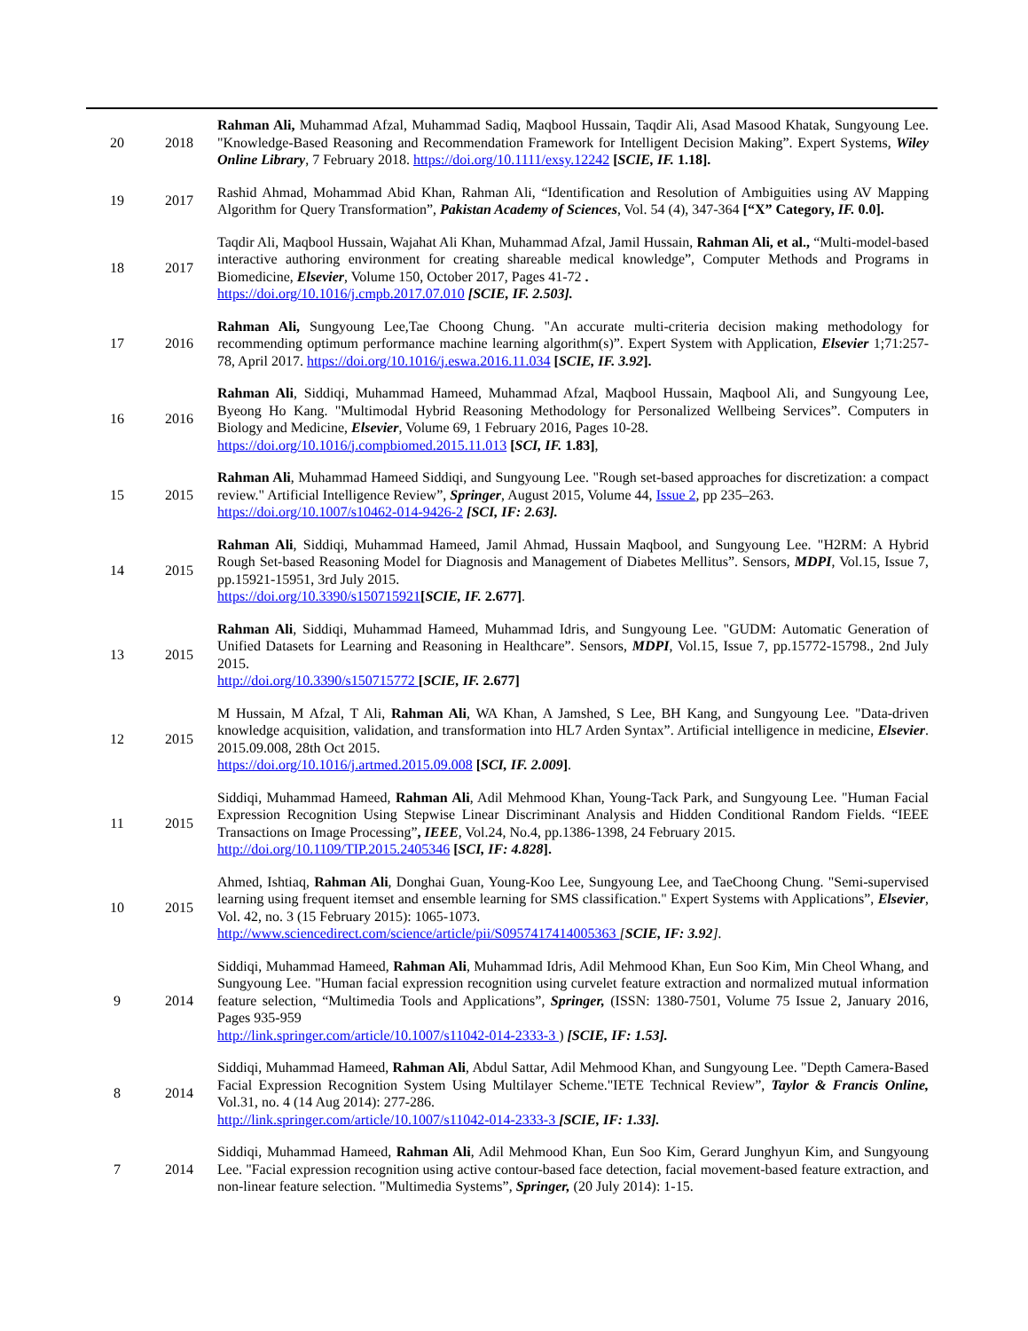| 20 | 2018 | Rahman Ali, Muhammad Afzal, Muhammad Sadiq, Maqbool Hussain, Taqdir Ali, Asad Masood Khatak, Sungyoung Lee. "Knowledge-Based Reasoning and Recommendation Framework for Intelligent Decision Making”. Expert Systems, Wiley Online Library , 7 February 2018. https://doi.org/10.1111/exsy.12242 [ SCIE, IF. 1.18]. |
| 19 | 2017 | Rashid Ahmad, Mohammad Abid Khan, Rahman Ali, “Identification and Resolution of Ambiguities using AV Mapping Algorithm for Query Transformation”, Pakistan Academy of Sciences , Vol. 54 (4), 347-364 [“X” Category, IF. 0.0]. |
| 18 | 2017 | Taqdir Ali, Maqbool Hussain, Wajahat Ali Khan, Muhammad Afzal, Jamil Hussain, Rahman Ali, et al., “Multi-model-based interactive authoring environment for creating shareable medical knowledge”, Computer Methods and Programs in Biomedicine, Elsevier , Volume 150, October 2017, Pages 41-72 . https://doi.org/10.1016/j.cmpb.2017.07.010 [SCIE, IF. 2.503]. |
| 17 | 2016 | Rahman Ali, Sungyoung Lee,Tae Choong Chung. "An accurate multi-criteria decision making methodology for recommending optimum performance machine learning algorithm(s)”. Expert System with Application, Elsevier 1;71:257-78, April 2017. https://doi.org/10.1016/j.eswa.2016.11.034 [ SCIE, IF. 3.92 ]. |
| 16 | 2016 | Rahman Ali , Siddiqi, Muhammad Hameed, Muhammad Afzal, Maqbool Hussain, Maqbool Ali, and Sungyoung Lee, Byeong Ho Kang. "Multimodal Hybrid Reasoning Methodology for Personalized Wellbeing Services”. Computers in Biology and Medicine, Elsevier , Volume 69, 1 February 2016, Pages 10-28. https://doi.org/10.1016/j.compbiomed.2015.11.013 [ SCI, IF. 1.83] , |
| 15 | 2015 | Rahman Ali , Muhammad Hameed Siddiqi, and Sungyoung Lee. "Rough set-based approaches for discretization: a compact review." Artificial Intelligence Review”, Springer , August 2015, Volume 44, Issue 2 , pp 235–263. https://doi.org/10.1007/s10462-014-9426-2 [SCI, IF: 2.63]. |
| 14 | 2015 | Rahman Ali , Siddiqi, Muhammad Hameed, Jamil Ahmad, Hussain Maqbool, and Sungyoung Lee. "H2RM: A Hybrid Rough Set-based Reasoning Model for Diagnosis and Management of Diabetes Mellitus”. Sensors, MDPI , Vol.15, Issue 7, pp.15921-15951, 3rd July 2015. https://doi.org/10.3390/s150715921 [ SCIE, IF. 2.677] . |
| 13 | 2015 | Rahman Ali , Siddiqi, Muhammad Hameed, Muhammad Idris, and Sungyoung Lee. "GUDM: Automatic Generation of Unified Datasets for Learning and Reasoning in Healthcare”. Sensors, MDPI , Vol.15, Issue 7, pp.15772-15798., 2nd July 2015. http://doi.org/10.3390/s150715772 [ SCIE, IF. 2.677] |
| 12 | 2015 | M Hussain, M Afzal, T Ali, Rahman Ali , WA Khan, A Jamshed, S Lee, BH Kang, and Sungyoung Lee. "Data-driven knowledge acquisition, validation, and transformation into HL7 Arden Syntax”. Artificial intelligence in medicine, Elsevier . 2015.09.008, 28th Oct 2015. https://doi.org/10.1016/j.artmed.2015.09.008 [ SCI, IF. 2.009 ] . |
| 11 | 2015 | Siddiqi, Muhammad Hameed, Rahman Ali , Adil Mehmood Khan, Young-Tack Park, and Sungyoung Lee. "Human Facial Expression Recognition Using Stepwise Linear Discriminant Analysis and Hidden Conditional Random Fields. “IEEE Transactions on Image Processing” , IEEE , Vol.24, No.4, pp.1386-1398, 24 February 2015. http://doi.org/10.1109/TIP.2015.2405346 [ SCI, IF: 4.828 ]. |
| 10 | 2015 | Ahmed, Ishtiaq, Rahman Ali , Donghai Guan, Young-Koo Lee, Sungyoung Lee, and TaeChoong Chung. "Semi-supervised learning using frequent itemset and ensemble learning for SMS classification." Expert Systems with Applications”, Elsevier , Vol. 42, no. 3 (15 February 2015): 1065-1073. http://www.sciencedirect.com/science/article/pii/S0957417414005363 [ SCIE, IF: 3.92 ]. |
| 9 | 2014 | Siddiqi, Muhammad Hameed, Rahman Ali , Muhammad Idris, Adil Mehmood Khan, Eun Soo Kim, Min Cheol Whang, and Sungyoung Lee. "Human facial expression recognition using curvelet feature extraction and normalized mutual information feature selection, “Multimedia Tools and Applications”, Springer, (ISSN: 1380-7501, Volume 75 Issue 2, January 2016, Pages 935-959 http://link.springer.com/article/10.1007/s11042-014-2333-3 ) [SCIE, IF: 1.53]. |
| 8 | 2014 | Siddiqi, Muhammad Hameed, Rahman Ali , Abdul Sattar, Adil Mehmood Khan, and Sungyoung Lee. "Depth Camera-Based Facial Expression Recognition System Using Multilayer Scheme."IETE Technical Review”, Taylor & Francis Online, Vol.31, no. 4 (14 Aug 2014): 277-286. http://link.springer.com/article/10.1007/s11042-014-2333-3 [SCIE, IF: 1.33]. |
| 7 | 2014 | Siddiqi, Muhammad Hameed, Rahman Ali , Adil Mehmood Khan, Eun Soo Kim, Gerard Junghyun Kim, and Sungyoung Lee. "Facial expression recognition using active contour-based face detection, facial movement-based feature extraction, and non-linear feature selection. "Multimedia Systems”, Springer, (20 July 2014): 1-15. |